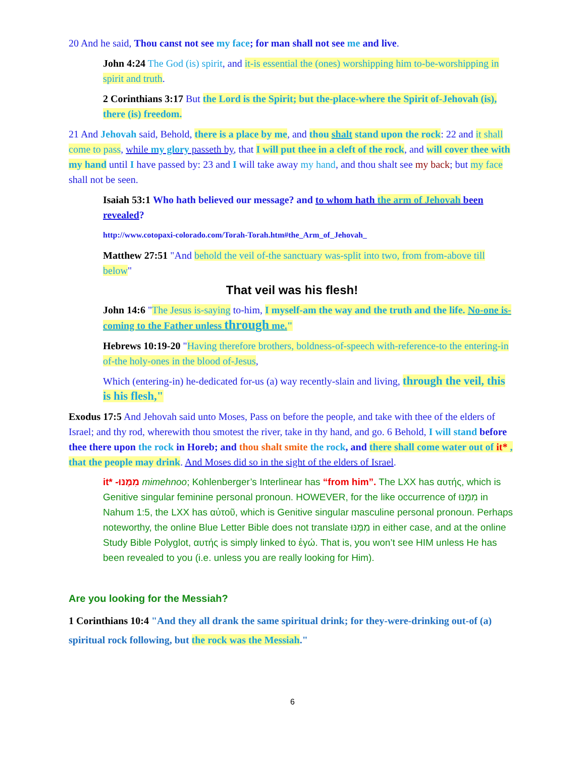20 And he said, Thou canst not see my face; for man shall not see me and live.
John 4:24 The God (is) spirit, and it-is essential the (ones) worshipping him to-be-worshipping in spirit and truth.
2 Corinthians 3:17 But the Lord is the Spirit; but the-place-where the Spirit of-Jehovah (is), there (is) freedom.
21 And Jehovah said, Behold, there is a place by me, and thou shalt stand upon the rock: 22 and it shall come to pass, while my glory passeth by, that I will put thee in a cleft of the rock, and will cover thee with my hand until I have passed by: 23 and I will take away my hand, and thou shalt see my back; but my face shall not be seen.
Isaiah 53:1 Who hath believed our message? and to whom hath the arm of Jehovah been revealed?
http://www.cotopaxi-colorado.com/Torah-Torah.htm#the_Arm_of_Jehovah_
Matthew 27:51 "And behold the veil of-the sanctuary was-split into two, from from-above till below"
That veil was his flesh!
John 14:6 "The Jesus is-saying to-him, I myself-am the way and the truth and the life. No-one is-coming to the Father unless through me."
Hebrews 10:19-20 "Having therefore brothers, boldness-of-speech with-reference-to the entering-in of-the holy-ones in the blood of-Jesus,
Which (entering-in) he-dedicated for-us (a) way recently-slain and living, through the veil, this is his flesh,"
Exodus 17:5 And Jehovah said unto Moses, Pass on before the people, and take with thee of the elders of Israel; and thy rod, wherewith thou smotest the river, take in thy hand, and go. 6 Behold, I will stand before thee there upon the rock in Horeb; and thou shalt smite the rock, and there shall come water out of it* , that the people may drink. And Moses did so in the sight of the elders of Israel.
it* -מִמֶּנּוּ mimehnoo; Kohlenberger’s Interlinear has “from him”. The LXX has αυτής, which is Genitive singular feminine personal pronoun. HOWEVER, for the like occurrence of מִמֶּנּוּ in Nahum 1:5, the LXX has αὐτοῦ, which is Genitive singular masculine personal pronoun. Perhaps noteworthy, the online Blue Letter Bible does not translate מִמֶּנּוּ in either case, and at the online Study Bible Polyglot, αυτής is simply linked to ἐγώ. That is, you won’t see HIM unless He has been revealed to you (i.e. unless you are really looking for Him).
Are you looking for the Messiah?
1 Corinthians 10:4 "And they all drank the same spiritual drink; for they-were-drinking out-of (a) spiritual rock following, but the rock was the Messiah."
6